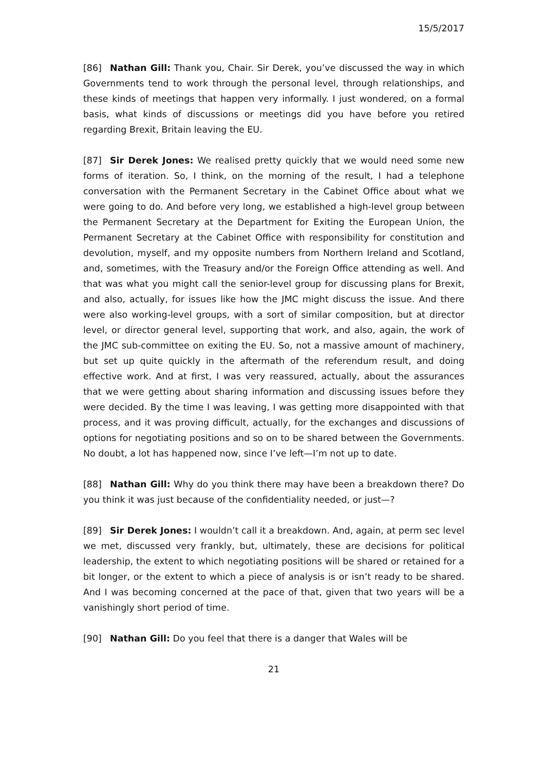15/5/2017
[86] Nathan Gill: Thank you, Chair. Sir Derek, you’ve discussed the way in which Governments tend to work through the personal level, through relationships, and these kinds of meetings that happen very informally. I just wondered, on a formal basis, what kinds of discussions or meetings did you have before you retired regarding Brexit, Britain leaving the EU.
[87] Sir Derek Jones: We realised pretty quickly that we would need some new forms of iteration. So, I think, on the morning of the result, I had a telephone conversation with the Permanent Secretary in the Cabinet Office about what we were going to do. And before very long, we established a high-level group between the Permanent Secretary at the Department for Exiting the European Union, the Permanent Secretary at the Cabinet Office with responsibility for constitution and devolution, myself, and my opposite numbers from Northern Ireland and Scotland, and, sometimes, with the Treasury and/or the Foreign Office attending as well. And that was what you might call the senior-level group for discussing plans for Brexit, and also, actually, for issues like how the JMC might discuss the issue. And there were also working-level groups, with a sort of similar composition, but at director level, or director general level, supporting that work, and also, again, the work of the JMC sub-committee on exiting the EU. So, not a massive amount of machinery, but set up quite quickly in the aftermath of the referendum result, and doing effective work. And at first, I was very reassured, actually, about the assurances that we were getting about sharing information and discussing issues before they were decided. By the time I was leaving, I was getting more disappointed with that process, and it was proving difficult, actually, for the exchanges and discussions of options for negotiating positions and so on to be shared between the Governments. No doubt, a lot has happened now, since I’ve left—I’m not up to date.
[88] Nathan Gill: Why do you think there may have been a breakdown there? Do you think it was just because of the confidentiality needed, or just—?
[89] Sir Derek Jones: I wouldn’t call it a breakdown. And, again, at perm sec level we met, discussed very frankly, but, ultimately, these are decisions for political leadership, the extent to which negotiating positions will be shared or retained for a bit longer, or the extent to which a piece of analysis is or isn’t ready to be shared. And I was becoming concerned at the pace of that, given that two years will be a vanishingly short period of time.
[90] Nathan Gill: Do you feel that there is a danger that Wales will be
21